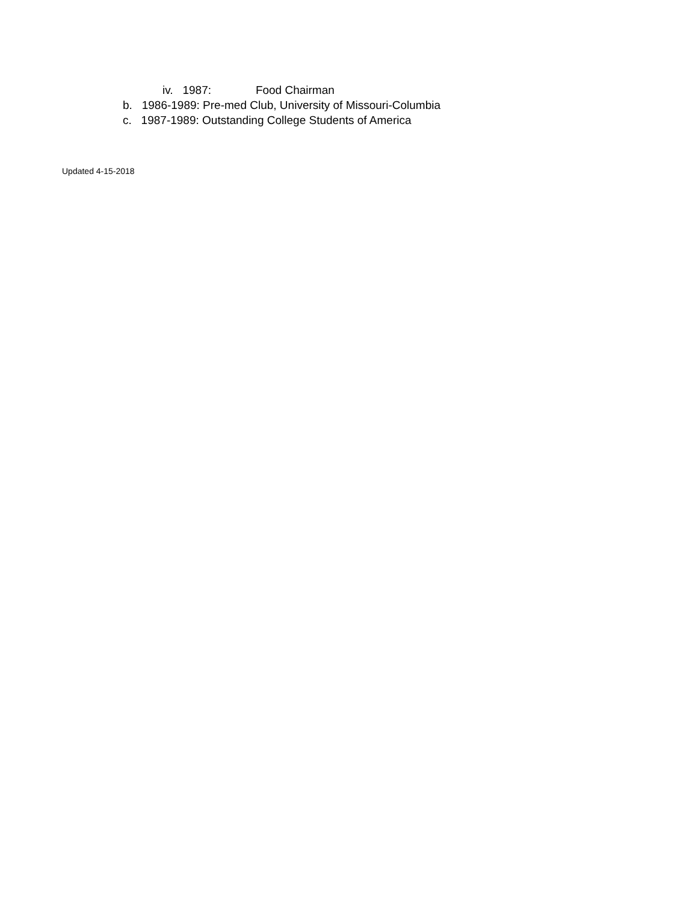iv. 1987: Food Chairman
b. 1986-1989: Pre-med Club, University of Missouri-Columbia
c. 1987-1989: Outstanding College Students of America
Updated 4-15-2018